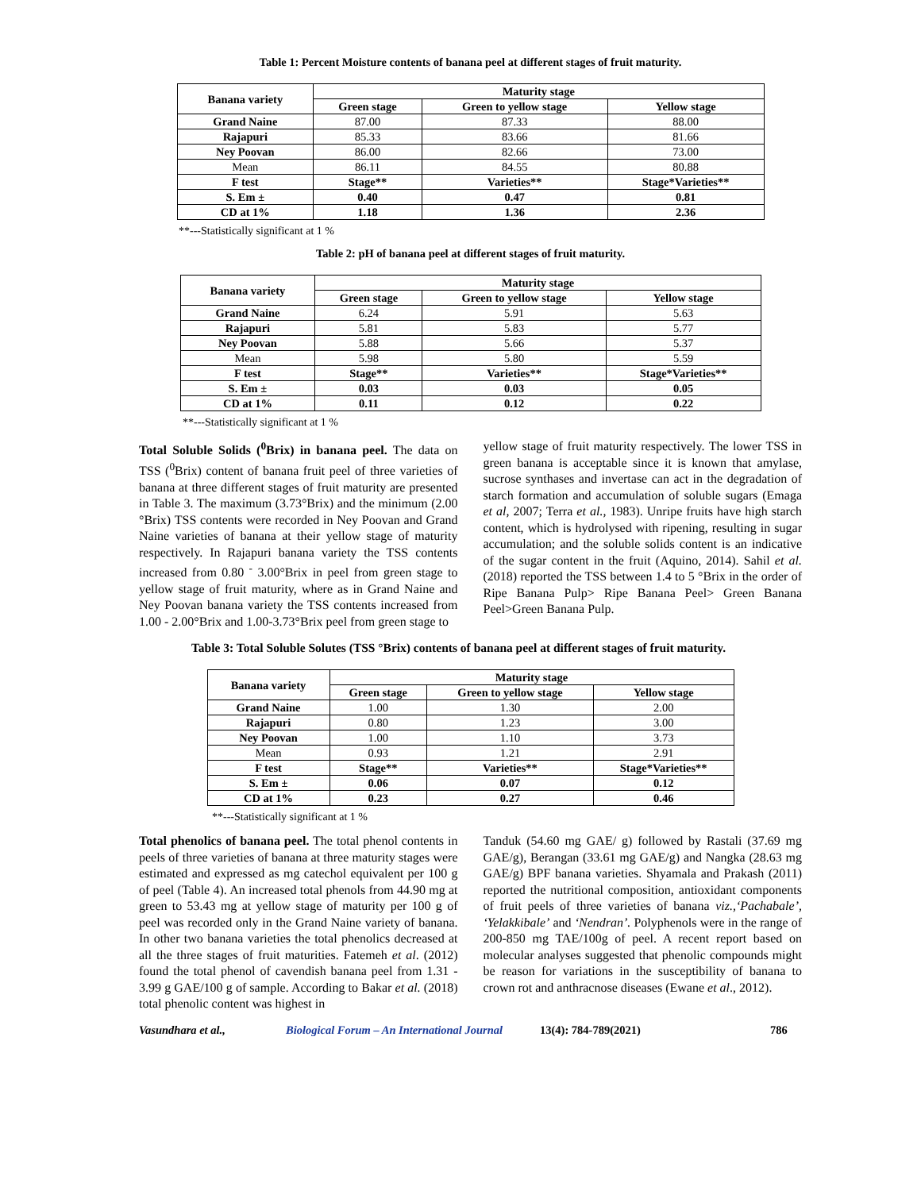Table 1: Percent Moisture contents of banana peel at different stages of fruit maturity.
| Banana variety | Maturity stage | | |
| --- | --- | --- | --- |
| | Green stage | Green to yellow stage | Yellow stage |
| Grand Naine | 87.00 | 87.33 | 88.00 |
| Rajapuri | 85.33 | 83.66 | 81.66 |
| Ney Poovan | 86.00 | 82.66 | 73.00 |
| Mean | 86.11 | 84.55 | 80.88 |
| F test | Stage** | Varieties** | Stage*Varieties** |
| S. Em ± | 0.40 | 0.47 | 0.81 |
| CD at 1% | 1.18 | 1.36 | 2.36 |
**---Statistically significant at 1 %
Table 2: pH of banana peel at different stages of fruit maturity.
| Banana variety | Maturity stage | | |
| --- | --- | --- | --- |
| | Green stage | Green to yellow stage | Yellow stage |
| Grand Naine | 6.24 | 5.91 | 5.63 |
| Rajapuri | 5.81 | 5.83 | 5.77 |
| Ney Poovan | 5.88 | 5.66 | 5.37 |
| Mean | 5.98 | 5.80 | 5.59 |
| F test | Stage** | Varieties** | Stage*Varieties** |
| S. Em ± | 0.03 | 0.03 | 0.05 |
| CD at 1% | 0.11 | 0.12 | 0.22 |
**---Statistically significant at 1 %
Total Soluble Solids (<sup>0</sup>Brix) in banana peel. The data on TSS (<sup>0</sup>Brix) content of banana fruit peel of three varieties of banana at three different stages of fruit maturity are presented in Table 3. The maximum (3.73°Brix) and the minimum (2.00 °Brix) TSS contents were recorded in Ney Poovan and Grand Naine varieties of banana at their yellow stage of maturity respectively. In Rajapuri banana variety the TSS contents increased from 0.80 <sup>-</sup> 3.00°Brix in peel from green stage to yellow stage of fruit maturity, where as in Grand Naine and Ney Poovan banana variety the TSS contents increased from 1.00 - 2.00°Brix and 1.00-3.73°Brix peel from green stage to
yellow stage of fruit maturity respectively. The lower TSS in green banana is acceptable since it is known that amylase, sucrose synthases and invertase can act in the degradation of starch formation and accumulation of soluble sugars (Emaga et al, 2007; Terra et al., 1983). Unripe fruits have high starch content, which is hydrolysed with ripening, resulting in sugar accumulation; and the soluble solids content is an indicative of the sugar content in the fruit (Aquino, 2014). Sahil et al. (2018) reported the TSS between 1.4 to 5 °Brix in the order of Ripe Banana Pulp> Ripe Banana Peel> Green Banana Peel>Green Banana Pulp.
Table 3: Total Soluble Solutes (TSS °Brix) contents of banana peel at different stages of fruit maturity.
| Banana variety | Maturity stage | | |
| --- | --- | --- | --- |
| | Green stage | Green to yellow stage | Yellow stage |
| Grand Naine | 1.00 | 1.30 | 2.00 |
| Rajapuri | 0.80 | 1.23 | 3.00 |
| Ney Poovan | 1.00 | 1.10 | 3.73 |
| Mean | 0.93 | 1.21 | 2.91 |
| F test | Stage** | Varieties** | Stage*Varieties** |
| S. Em ± | 0.06 | 0.07 | 0.12 |
| CD at 1% | 0.23 | 0.27 | 0.46 |
**---Statistically significant at 1 %
Total phenolics of banana peel. The total phenol contents in peels of three varieties of banana at three maturity stages were estimated and expressed as mg catechol equivalent per 100 g of peel (Table 4). An increased total phenols from 44.90 mg at green to 53.43 mg at yellow stage of maturity per 100 g of peel was recorded only in the Grand Naine variety of banana. In other two banana varieties the total phenolics decreased at all the three stages of fruit maturities. Fatemeh et al. (2012) found the total phenol of cavendish banana peel from 1.31 - 3.99 g GAE/100 g of sample. According to Bakar et al. (2018) total phenolic content was highest in
Tanduk (54.60 mg GAE/ g) followed by Rastali (37.69 mg GAE/g), Berangan (33.61 mg GAE/g) and Nangka (28.63 mg GAE/g) BPF banana varieties. Shyamala and Prakash (2011) reported the nutritional composition, antioxidant components of fruit peels of three varieties of banana viz.,‘Pachabale’, ‘Yelakkibale’ and ‘Nendran’. Polyphenols were in the range of 200-850 mg TAE/100g of peel. A recent report based on molecular analyses suggested that phenolic compounds might be reason for variations in the susceptibility of banana to crown rot and anthracnose diseases (Ewane et al., 2012).
Vasundhara et al., Biological Forum – An International Journal 13(4): 784-789(2021) 786